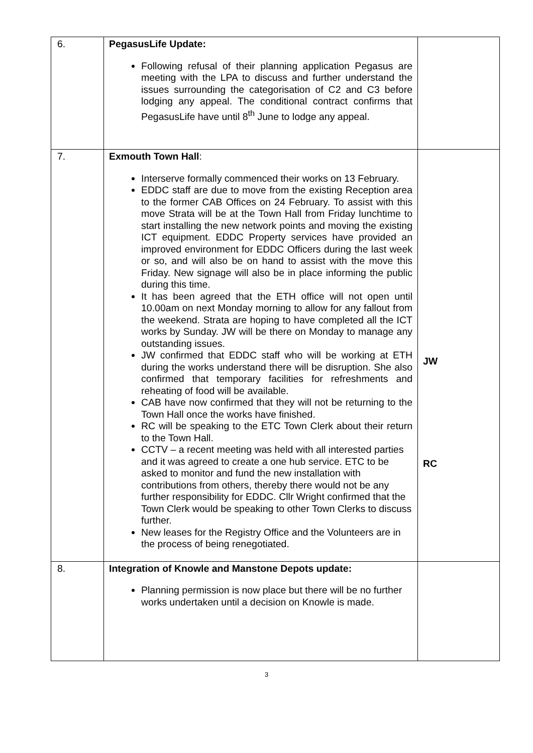| 6. | PegasusLife Update: Following refusal of their planning application Pegasus are meeting with the LPA to discuss and further understand the issues surrounding the categorisation of C2 and C3 before lodging any appeal. The conditional contract confirms that PegasusLife have until 8<sup>th</sup> June to lodge any appeal. | |
| 7. | Exmouth Town Hall : Interserve formally commenced their works on 13 February. EDDC staff are due to move from the existing Reception area to the former CAB Offices on 24 February. To assist with this move Strata will be at the Town Hall from Friday lunchtime to start installing the new network points and moving the existing ICT equipment. EDDC Property services have provided an improved environment for EDDC Officers during the last week or so, and will also be on hand to assist with the move this Friday. New signage will also be in place informing the public during this time. It has been agreed that the ETH office will not open until 10.00am on next Monday morning to allow for any fallout from the weekend. Strata are hoping to have completed all the ICT works by Sunday. JW will be there on Monday to manage any outstanding issues. JW confirmed that EDDC staff who will be working at ETH during the works understand there will be disruption. She also confirmed that temporary facilities for refreshments and reheating of food will be available. CAB have now confirmed that they will not be returning to the Town Hall once the works have finished. RC will be speaking to the ETC Town Clerk about their return to the Town Hall. CCTV – a recent meeting was held with all interested parties and it was agreed to create a one hub service. ETC to be asked to monitor and fund the new installation with contributions from others, thereby there would not be any further responsibility for EDDC. Cllr Wright confirmed that the Town Clerk would be speaking to other Town Clerks to discuss further. New leases for the Registry Office and the Volunteers are in the process of being renegotiated. | JW RC |
| 8. | Integration of Knowle and Manstone Depots update: Planning permission is now place but there will be no further works undertaken until a decision on Knowle is made. | |
3